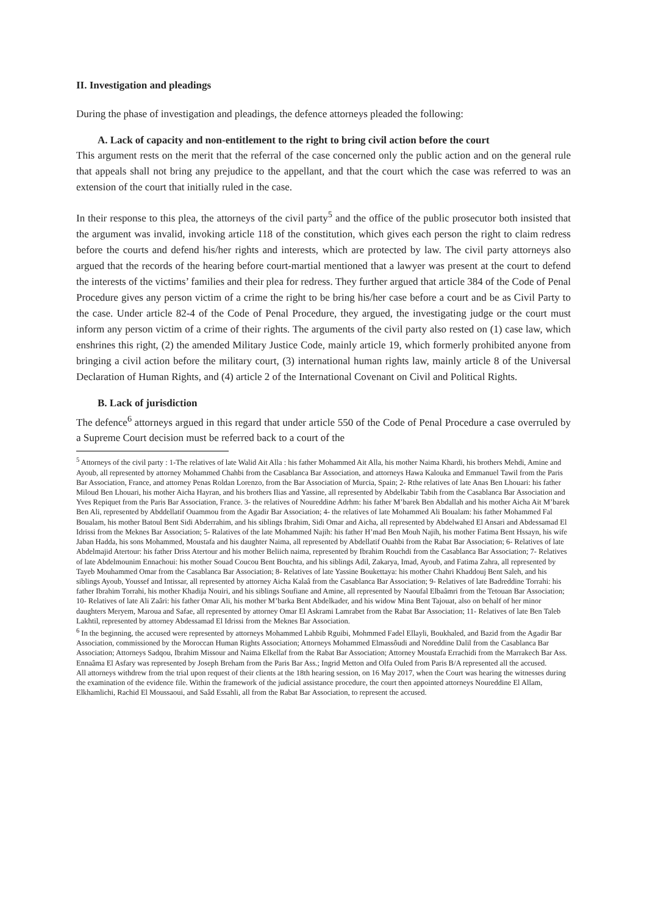II. Investigation and pleadings
During the phase of investigation and pleadings, the defence attorneys pleaded the following:
A. Lack of capacity and non-entitlement to the right to bring civil action before the court
This argument rests on the merit that the referral of the case concerned only the public action and on the general rule that appeals shall not bring any prejudice to the appellant, and that the court which the case was referred to was an extension of the court that initially ruled in the case.
In their response to this plea, the attorneys of the civil party<sup>5</sup> and the office of the public prosecutor both insisted that the argument was invalid, invoking article 118 of the constitution, which gives each person the right to claim redress before the courts and defend his/her rights and interests, which are protected by law. The civil party attorneys also argued that the records of the hearing before court-martial mentioned that a lawyer was present at the court to defend the interests of the victims’ families and their plea for redress. They further argued that article 384 of the Code of Penal Procedure gives any person victim of a crime the right to be bring his/her case before a court and be as Civil Party to the case. Under article 82-4 of the Code of Penal Procedure, they argued, the investigating judge or the court must inform any person victim of a crime of their rights. The arguments of the civil party also rested on (1) case law, which enshrines this right, (2) the amended Military Justice Code, mainly article 19, which formerly prohibited anyone from bringing a civil action before the military court, (3) international human rights law, mainly article 8 of the Universal Declaration of Human Rights, and (4) article 2 of the International Covenant on Civil and Political Rights.
B. Lack of jurisdiction
The defence<sup>6</sup> attorneys argued in this regard that under article 550 of the Code of Penal Procedure a case overruled by a Supreme Court decision must be referred back to a court of the
<sup>5</sup> Attorneys of the civil party : 1-The relatives of late Walid Ait Alla : his father Mohammed Ait Alla, his mother Naima Khardi, his brothers Mehdi, Amine and Ayoub, all represented by attorney Mohammed Chahbi from the Casablanca Bar Association, and attorneys Hawa Kalouka and Emmanuel Tawil from the Paris Bar Association, France, and attorney Penas Roldan Lorenzo, from the Bar Association of Murcia, Spain; 2- Rthe relatives of late Anas Ben Lhouari: his father Miloud Ben Lhouari, his mother Aicha Hayran, and his brothers Ilias and Yassine, all represented by Abdelkabir Tabih from the Casablanca Bar Association and Yves Repiquet from the Paris Bar Association, France. 3- the relatives of Noureddine Adrhm: his father M’barek Ben Abdallah and his mother Aicha Ait M’barek Ben Ali, represented by Abddellatif Ouammou from the Agadir Bar Association; 4- the relatives of late Mohammed Ali Boualam: his father Mohammed Fal Boualam, his mother Batoul Bent Sidi Abderrahim, and his siblings Ibrahim, Sidi Omar and Aicha, all represented by Abdelwahed El Ansari and Abdessamad El Idrissi from the Meknes Bar Association; 5- Ralatives of the late Mohammed Najih: his father H’mad Ben Mouh Najih, his mother Fatima Bent Hssayn, his wife Jaban Hadda, his sons Mohammed, Moustafa and his daughter Naima, all represented by Abdellatif Ouahbi from the Rabat Bar Association; 6- Relatives of late Abdelmajid Atertour: his father Driss Atertour and his mother Beliich naima, represented by Ibrahim Rouchdi from the Casablanca Bar Association; 7- Relatives of late Abdelmounim Ennachoui: his mother Souad Coucou Bent Bouchta, and his siblings Adil, Zakarya, Imad, Ayoub, and Fatima Zahra, all represented by Tayeb Mouhammed Omar from the Casablanca Bar Association; 8- Relatives of late Yassine Boukettaya: his mother Chahri Khaddouj Bent Saleh, and his siblings Ayoub, Youssef and Intissar, all represented by attorney Aicha Kalaâ from the Casablanca Bar Association; 9- Relatives of late Badreddine Torrahi: his father Ibrahim Torrahi, his mother Khadija Nouiri, and his siblings Soufiane and Amine, all represented by Naoufal Elbaâmri from the Tetouan Bar Association; 10- Relatives of late Ali Zaâri: his father Omar Ali, his mother M’barka Bent Abdelkader, and his widow Mina Bent Tajouat, also on behalf of her minor daughters Meryem, Maroua and Safae, all represented by attorney Omar El Askrami Lamrabet from the Rabat Bar Association; 11- Relatives of late Ben Taleb Lakhtil, represented by attorney Abdessamad El Idrissi from the Meknes Bar Association.
<sup>6</sup> In the beginning, the accused were represented by attorneys Mohammed Lahbib Rguibi, Mohmmed Fadel Ellayli, Boukhaled, and Bazid from the Agadir Bar Association, commissioned by the Moroccan Human Rights Association; Attorneys Mohammed Elmassôudi and Noreddine Dalil from the Casablanca Bar Association; Attorneys Sadqou, Ibrahim Missour and Naima Elkellaf from the Rabat Bar Association; Attorney Moustafa Errachidi from the Marrakech Bar Ass. Ennaâma El Asfary was represented by Joseph Breham from the Paris Bar Ass.; Ingrid Metton and Olfa Ouled from Paris B/A represented all the accused.
All attorneys withdrew from the trial upon request of their clients at the 18th hearing session, on 16 May 2017, when the Court was hearing the witnesses during the examination of the evidence file. Within the framework of the judicial assistance procedure, the court then appointed attorneys Noureddine El Allam, Elkhamlichi, Rachid El Moussaoui, and Saâd Essahli, all from the Rabat Bar Association, to represent the accused.